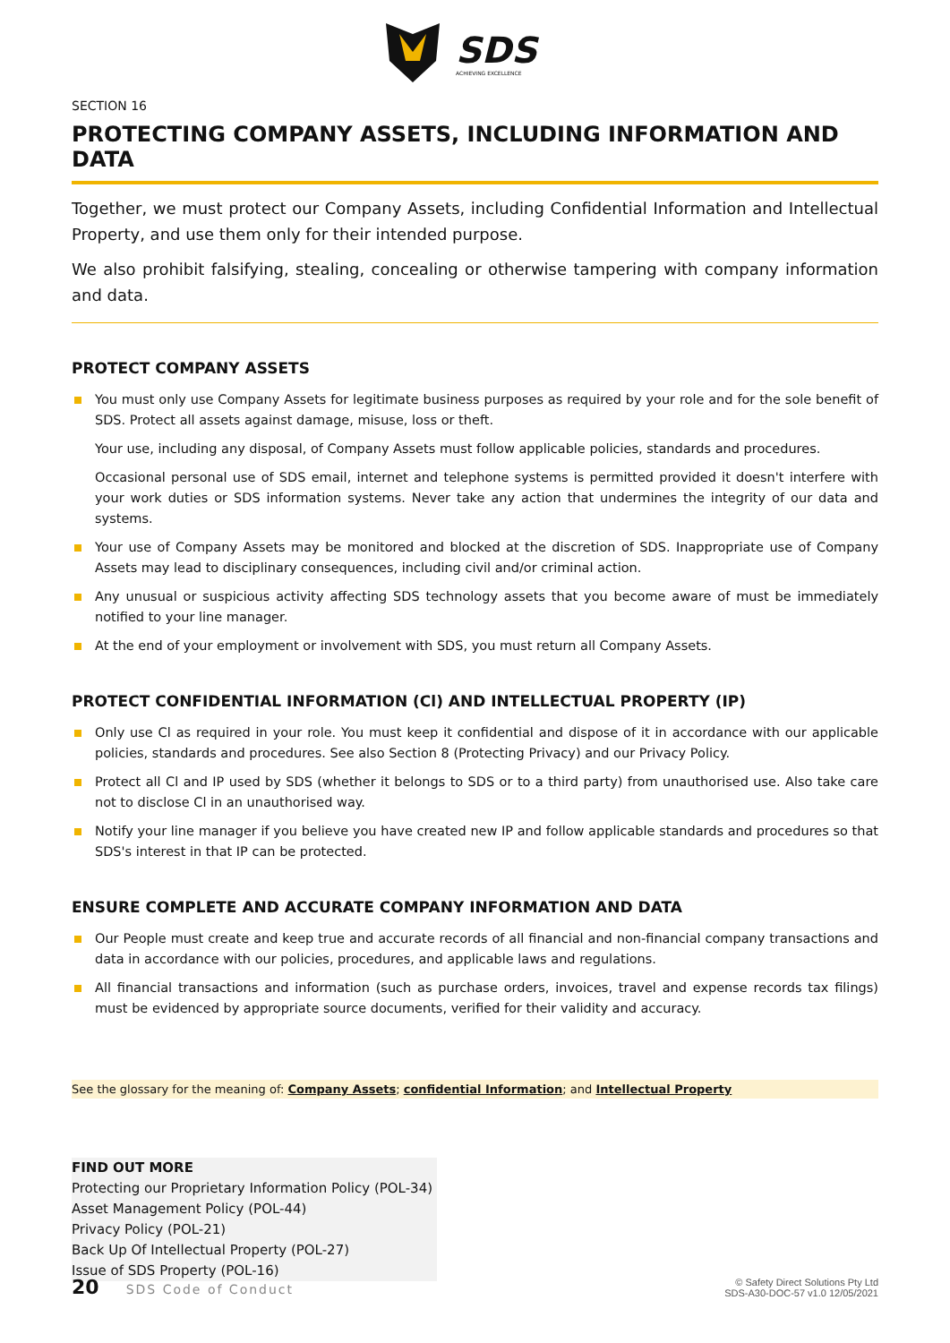SDS
ACHIEVING EXCELLENCE
SECTION 16
PROTECTING COMPANY ASSETS, INCLUDING INFORMATION AND DATA
Together, we must protect our Company Assets, including Confidential Information and Intellectual Property, and use them only for their intended purpose.
We also prohibit falsifying, stealing, concealing or otherwise tampering with company information and data.
PROTECT COMPANY ASSETS
You must only use Company Assets for legitimate business purposes as required by your role and for the sole benefit of SDS. Protect all assets against damage, misuse, loss or theft.
Your use, including any disposal, of Company Assets must follow applicable policies, standards and procedures.
Occasional personal use of SDS email, internet and telephone systems is permitted provided it doesn't interfere with your work duties or SDS information systems. Never take any action that undermines the integrity of our data and systems.
Your use of Company Assets may be monitored and blocked at the discretion of SDS. Inappropriate use of Company Assets may lead to disciplinary consequences, including civil and/or criminal action.
Any unusual or suspicious activity affecting SDS technology assets that you become aware of must be immediately notified to your line manager.
At the end of your employment or involvement with SDS, you must return all Company Assets.
PROTECT CONFIDENTIAL INFORMATION (Cl) AND INTELLECTUAL PROPERTY (IP)
Only use Cl as required in your role. You must keep it confidential and dispose of it in accordance with our applicable policies, standards and procedures. See also Section 8 (Protecting Privacy) and our Privacy Policy.
Protect all Cl and IP used by SDS (whether it belongs to SDS or to a third party) from unauthorised use. Also take care not to disclose Cl in an unauthorised way.
Notify your line manager if you believe you have created new IP and follow applicable standards and procedures so that SDS's interest in that IP can be protected.
ENSURE COMPLETE AND ACCURATE COMPANY INFORMATION AND DATA
Our People must create and keep true and accurate records of all financial and non-financial company transactions and data in accordance with our policies, procedures, and applicable laws and regulations.
All financial transactions and information (such as purchase orders, invoices, travel and expense records tax filings) must be evidenced by appropriate source documents, verified for their validity and accuracy.
See the glossary for the meaning of: Company Assets; confidential Information; and Intellectual Property
FIND OUT MORE
Protecting our Proprietary Information Policy (POL-34)
Asset Management Policy (POL-44)
Privacy Policy (POL-21)
Back Up Of Intellectual Property (POL-27)
Issue of SDS Property (POL-16)
20 SDS Code of Conduct
© Safety Direct Solutions Pty Ltd
SDS-A30-DOC-57 v1.0 12/05/2021